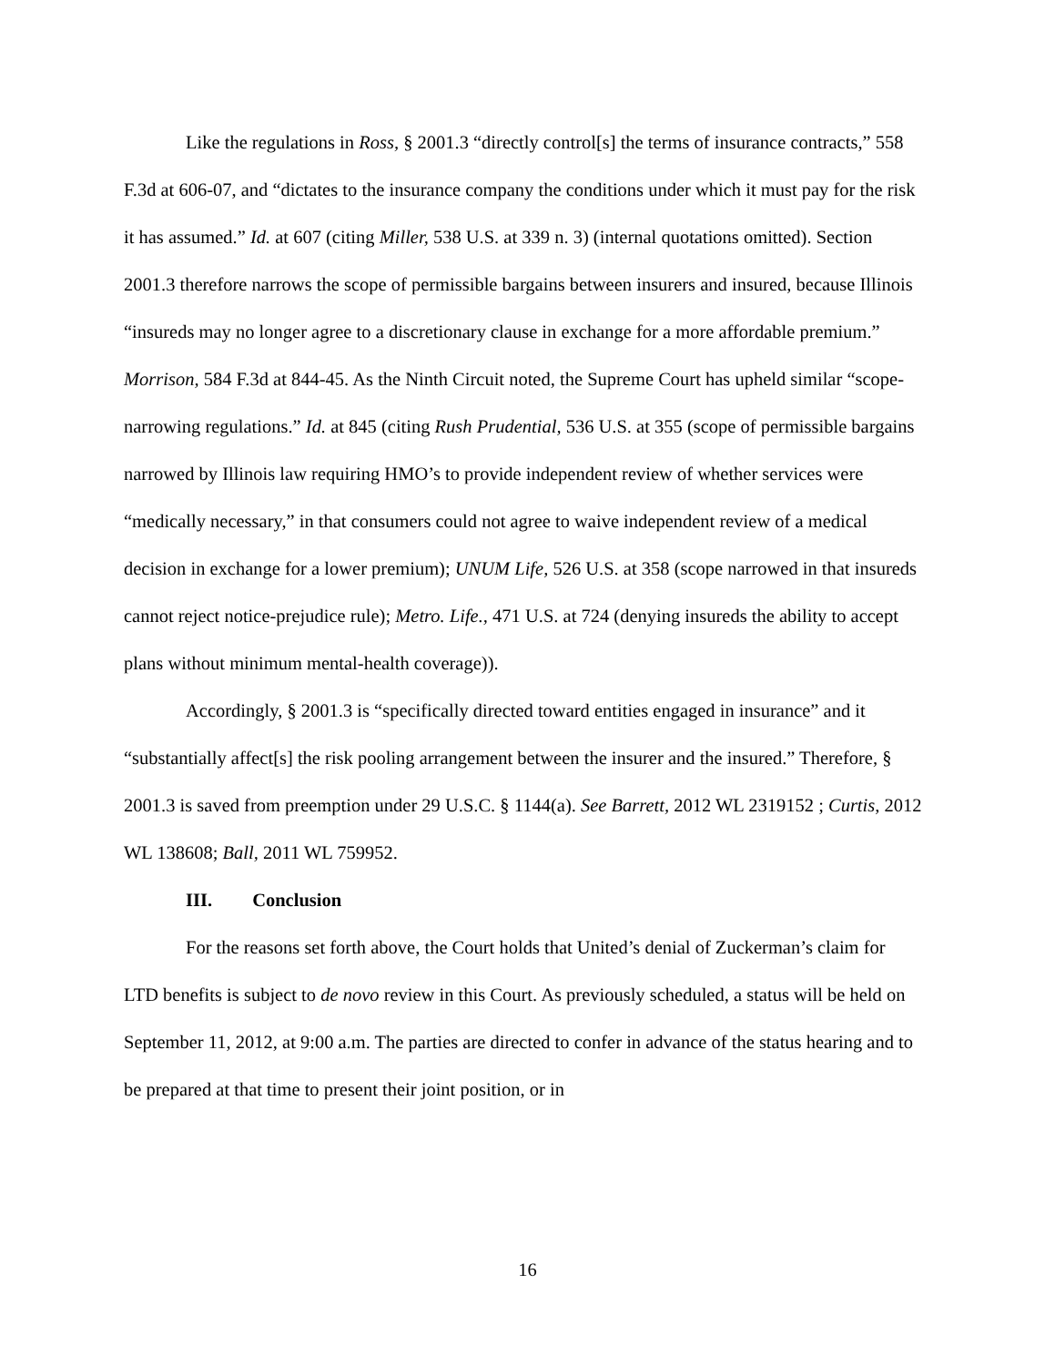Like the regulations in Ross, § 2001.3 “directly control[s] the terms of insurance contracts,” 558 F.3d at 606-07, and “dictates to the insurance company the conditions under which it must pay for the risk it has assumed.” Id. at 607 (citing Miller, 538 U.S. at 339 n. 3) (internal quotations omitted). Section 2001.3 therefore narrows the scope of permissible bargains between insurers and insured, because Illinois “insureds may no longer agree to a discretionary clause in exchange for a more affordable premium.” Morrison, 584 F.3d at 844-45. As the Ninth Circuit noted, the Supreme Court has upheld similar “scope-narrowing regulations.” Id. at 845 (citing Rush Prudential, 536 U.S. at 355 (scope of permissible bargains narrowed by Illinois law requiring HMO’s to provide independent review of whether services were “medically necessary,” in that consumers could not agree to waive independent review of a medical decision in exchange for a lower premium); UNUM Life, 526 U.S. at 358 (scope narrowed in that insureds cannot reject notice-prejudice rule); Metro. Life., 471 U.S. at 724 (denying insureds the ability to accept plans without minimum mental-health coverage)).
Accordingly, § 2001.3 is “specifically directed toward entities engaged in insurance” and it “substantially affect[s] the risk pooling arrangement between the insurer and the insured.” Therefore, § 2001.3 is saved from preemption under 29 U.S.C. § 1144(a). See Barrett, 2012 WL 2319152 ; Curtis, 2012 WL 138608; Ball, 2011 WL 759952.
III. Conclusion
For the reasons set forth above, the Court holds that United’s denial of Zuckerman’s claim for LTD benefits is subject to de novo review in this Court. As previously scheduled, a status will be held on September 11, 2012, at 9:00 a.m. The parties are directed to confer in advance of the status hearing and to be prepared at that time to present their joint position, or in
16